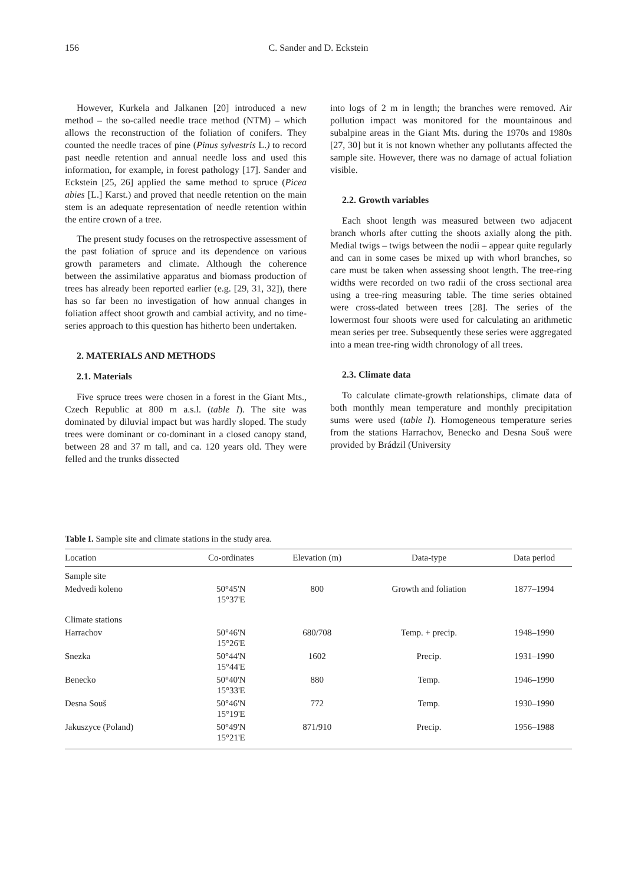156
C. Sander and D. Eckstein
However, Kurkela and Jalkanen [20] introduced a new method – the so-called needle trace method (NTM) – which allows the reconstruction of the foliation of conifers. They counted the needle traces of pine (Pinus sylvestris L.) to record past needle retention and annual needle loss and used this information, for example, in forest pathology [17]. Sander and Eckstein [25, 26] applied the same method to spruce (Picea abies [L.] Karst.) and proved that needle retention on the main stem is an adequate representation of needle retention within the entire crown of a tree.
The present study focuses on the retrospective assessment of the past foliation of spruce and its dependence on various growth parameters and climate. Although the coherence between the assimilative apparatus and biomass production of trees has already been reported earlier (e.g. [29, 31, 32]), there has so far been no investigation of how annual changes in foliation affect shoot growth and cambial activity, and no time-series approach to this question has hitherto been undertaken.
2. MATERIALS AND METHODS
2.1. Materials
Five spruce trees were chosen in a forest in the Giant Mts., Czech Republic at 800 m a.s.l. (table I). The site was dominated by diluvial impact but was hardly sloped. The study trees were dominant or co-dominant in a closed canopy stand, between 28 and 37 m tall, and ca. 120 years old. They were felled and the trunks dissected
into logs of 2 m in length; the branches were removed. Air pollution impact was monitored for the mountainous and subalpine areas in the Giant Mts. during the 1970s and 1980s [27, 30] but it is not known whether any pollutants affected the sample site. However, there was no damage of actual foliation visible.
2.2. Growth variables
Each shoot length was measured between two adjacent branch whorls after cutting the shoots axially along the pith. Medial twigs – twigs between the nodii – appear quite regularly and can in some cases be mixed up with whorl branches, so care must be taken when assessing shoot length. The tree-ring widths were recorded on two radii of the cross sectional area using a tree-ring measuring table. The time series obtained were cross-dated between trees [28]. The series of the lowermost four shoots were used for calculating an arithmetic mean series per tree. Subsequently these series were aggregated into a mean tree-ring width chronology of all trees.
2.3. Climate data
To calculate climate-growth relationships, climate data of both monthly mean temperature and monthly precipitation sums were used (table I). Homogeneous temperature series from the stations Harrachov, Benecko and Desna Souš were provided by Brádzil (University
Table I. Sample site and climate stations in the study area.
| Location | Co-ordinates | Elevation (m) | Data-type | Data period |
| --- | --- | --- | --- | --- |
| Sample site | | | | |
| Medvedi koleno | 50°45'N 15°37'E | 800 | Growth and foliation | 1877–1994 |
| Climate stations | | | | |
| Harrachov | 50°46'N 15°26'E | 680/708 | Temp. + precip. | 1948–1990 |
| Snezka | 50°44'N 15°44'E | 1602 | Precip. | 1931–1990 |
| Benecko | 50°40'N 15°33'E | 880 | Temp. | 1946–1990 |
| Desna Souš | 50°46'N 15°19'E | 772 | Temp. | 1930–1990 |
| Jakuszyce (Poland) | 50°49'N 15°21'E | 871/910 | Precip. | 1956–1988 |